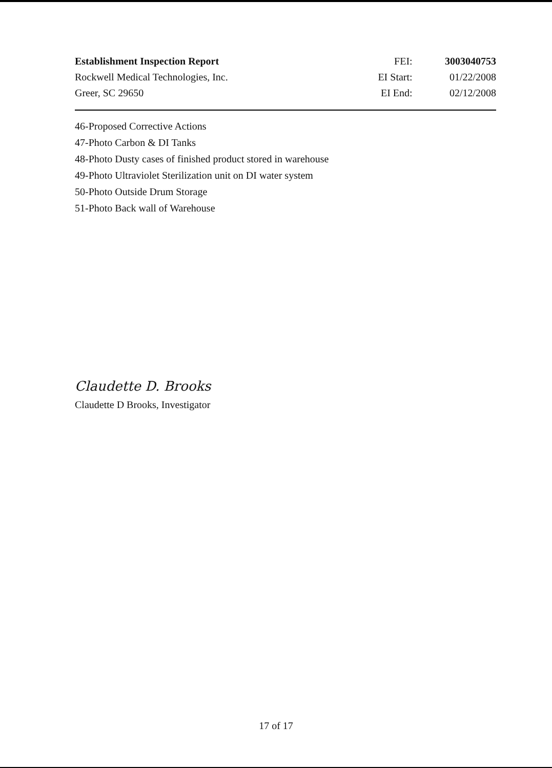Establishment Inspection Report FEI: 3003040753
Rockwell Medical Technologies, Inc. EI Start: 01/22/2008
Greer, SC 29650 EI End: 02/12/2008
46-Proposed Corrective Actions
47-Photo Carbon & DI Tanks
48-Photo Dusty cases of finished product stored in warehouse
49-Photo Ultraviolet Sterilization unit on DI water system
50-Photo Outside Drum Storage
51-Photo Back wall of Warehouse
Claudette D. Brooks
Claudette D Brooks, Investigator
17 of 17